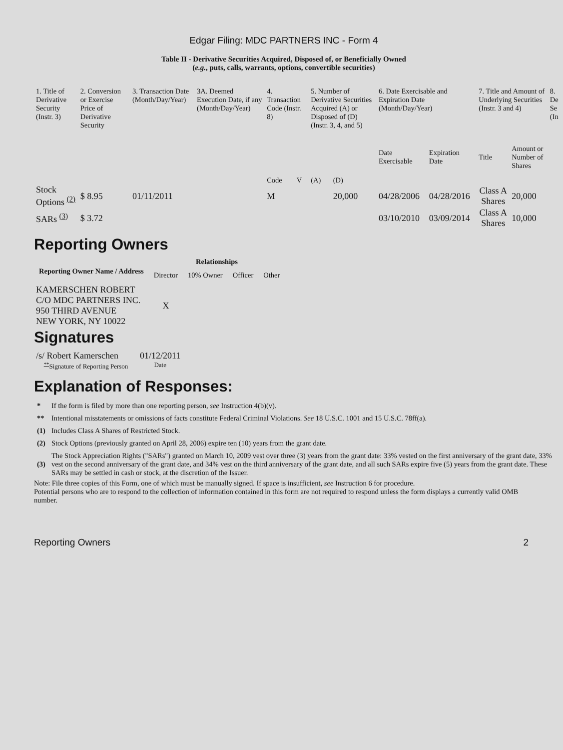Edgar Filing: MDC PARTNERS INC - Form 4
Table II - Derivative Securities Acquired, Disposed of, or Beneficially Owned
(e.g., puts, calls, warrants, options, convertible securities)
| 1. Title of Derivative Security (Instr. 3) | 2. Conversion or Exercise Price of Derivative Security | 3. Transaction Date (Month/Day/Year) | 3A. Deemed Execution Date, if any (Month/Day/Year) | 4. Transaction Code (Instr. 8) | | 5. Number of Derivative Securities Acquired (A) or Disposed of (D) (Instr. 3, 4, and 5) | | 6. Date Exercisable and Expiration Date (Month/Day/Year) | | 7. Title and Amount of Underlying Securities (Instr. 3 and 4) | | 8. De Se (In |
| --- | --- | --- | --- | --- | --- | --- | --- | --- | --- | --- | --- | --- |
| | | | | Code | V | (A) | (D) | Date Exercisable | Expiration Date | Title | Amount or Number of Shares | |
| Stock Options <sup>(2)</sup> | $ 8.95 | 01/11/2011 | | M | | | 20,000 | 04/28/2006 | 04/28/2016 | Class A Shares | 20,000 | |
| SARs <sup>(3)</sup> | $ 3.72 | | | | | | | 03/10/2010 | 03/09/2014 | Class A Shares | 10,000 | |
Reporting Owners
| Reporting Owner Name / Address | Relationships | | | |
| --- | --- | --- | --- | --- |
| | Director | 10% Owner | Officer | Other |
| KAMERSCHEN ROBERT C/O MDC PARTNERS INC. 950 THIRD AVENUE NEW YORK, NY 10022 | X | | | |
Signatures
| /s/ Robert Kamerschen | 01/12/2011 |
| <sup>**</sup> Signature of Reporting Person | Date |
Explanation of Responses:
| * | If the form is filed by more than one reporting person, see Instruction 4(b)(v). |
| ** | Intentional misstatements or omissions of facts constitute Federal Criminal Violations. See 18 U.S.C. 1001 and 15 U.S.C. 78ff(a). |
| (1) | Includes Class A Shares of Restricted Stock. |
| (2) | Stock Options (previously granted on April 28, 2006) expire ten (10) years from the grant date. |
| (3) | The Stock Appreciation Rights ("SARs") granted on March 10, 2009 vest over three (3) years from the grant date: 33% vested on the first anniversary of the grant date, 33% vest on the second anniversary of the grant date, and 34% vest on the third anniversary of the grant date, and all such SARs expire five (5) years from the grant date. These SARs may be settled in cash or stock, at the discretion of the Issuer. |
Note: File three copies of this Form, one of which must be manually signed. If space is insufficient, see Instruction 6 for procedure.
Potential persons who are to respond to the collection of information contained in this form are not required to respond unless the form displays a currently valid OMB number.
Reporting Owners 2